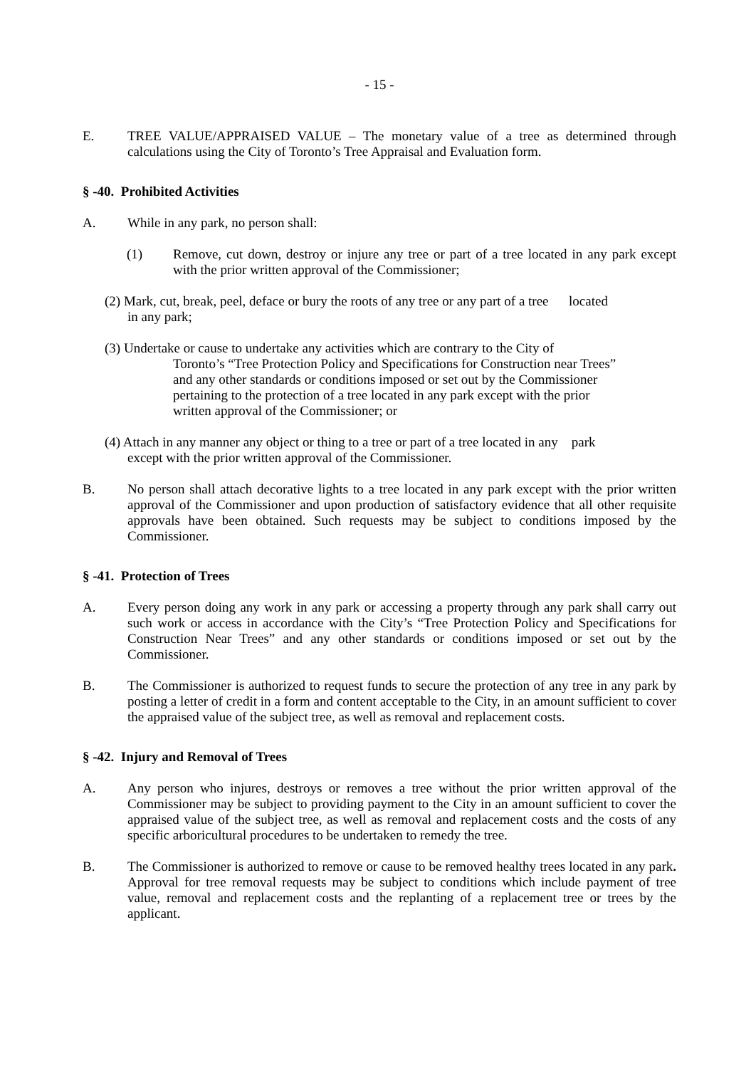- 15 -
E. TREE VALUE/APPRAISED VALUE – The monetary value of a tree as determined through calculations using the City of Toronto’s Tree Appraisal and Evaluation form.
§ -40. Prohibited Activities
A. While in any park, no person shall:
(1) Remove, cut down, destroy or injure any tree or part of a tree located in any park except with the prior written approval of the Commissioner;
(2) Mark, cut, break, peel, deface or bury the roots of any tree or any part of a tree located
in any park;
(3) Undertake or cause to undertake any activities which are contrary to the City of
Toronto’s “Tree Protection Policy and Specifications for Construction near Trees”
and any other standards or conditions imposed or set out by the Commissioner
pertaining to the protection of a tree located in any park except with the prior
written approval of the Commissioner; or
(4) Attach in any manner any object or thing to a tree or part of a tree located in any park
except with the prior written approval of the Commissioner.
B. No person shall attach decorative lights to a tree located in any park except with the prior written approval of the Commissioner and upon production of satisfactory evidence that all other requisite approvals have been obtained. Such requests may be subject to conditions imposed by the Commissioner.
§ -41. Protection of Trees
A. Every person doing any work in any park or accessing a property through any park shall carry out such work or access in accordance with the City’s “Tree Protection Policy and Specifications for Construction Near Trees” and any other standards or conditions imposed or set out by the Commissioner.
B. The Commissioner is authorized to request funds to secure the protection of any tree in any park by posting a letter of credit in a form and content acceptable to the City, in an amount sufficient to cover the appraised value of the subject tree, as well as removal and replacement costs.
§ -42. Injury and Removal of Trees
A. Any person who injures, destroys or removes a tree without the prior written approval of the Commissioner may be subject to providing payment to the City in an amount sufficient to cover the appraised value of the subject tree, as well as removal and replacement costs and the costs of any specific arboricultural procedures to be undertaken to remedy the tree.
B. The Commissioner is authorized to remove or cause to be removed healthy trees located in any park. Approval for tree removal requests may be subject to conditions which include payment of tree value, removal and replacement costs and the replanting of a replacement tree or trees by the applicant.